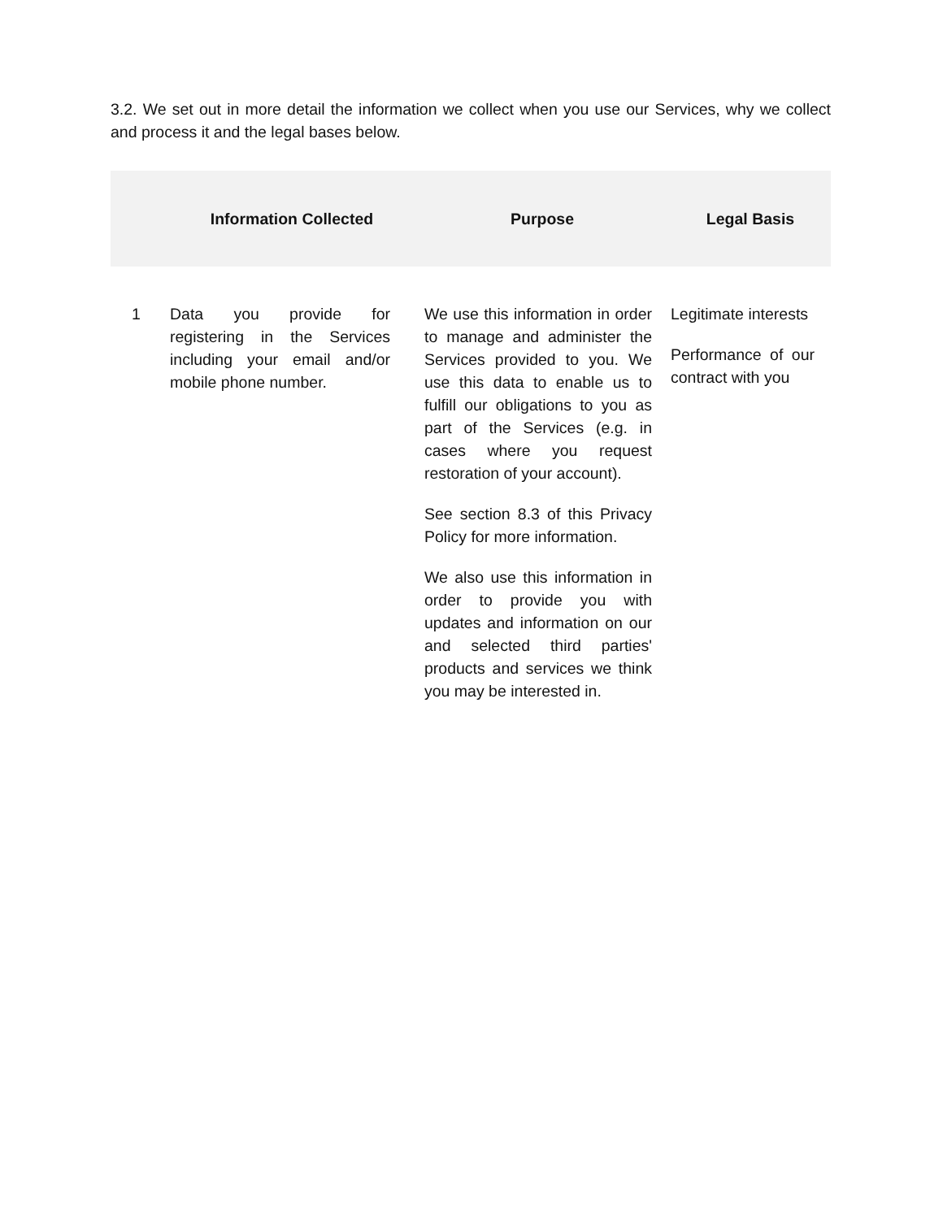3.2. We set out in more detail the information we collect when you use our Services, why we collect and process it and the legal bases below.
| | Information Collected | Purpose | Legal Basis |
| --- | --- | --- | --- |
| 1 | Data you provide for registering in the Services including your email and/or mobile phone number. | We use this information in order to manage and administer the Services provided to you. We use this data to enable us to fulfill our obligations to you as part of the Services (e.g. in cases where you request restoration of your account). See section 8.3 of this Privacy Policy for more information. We also use this information in order to provide you with updates and information on our and selected third parties' products and services we think you may be interested in. | Legitimate interests Performance of our contract with you |